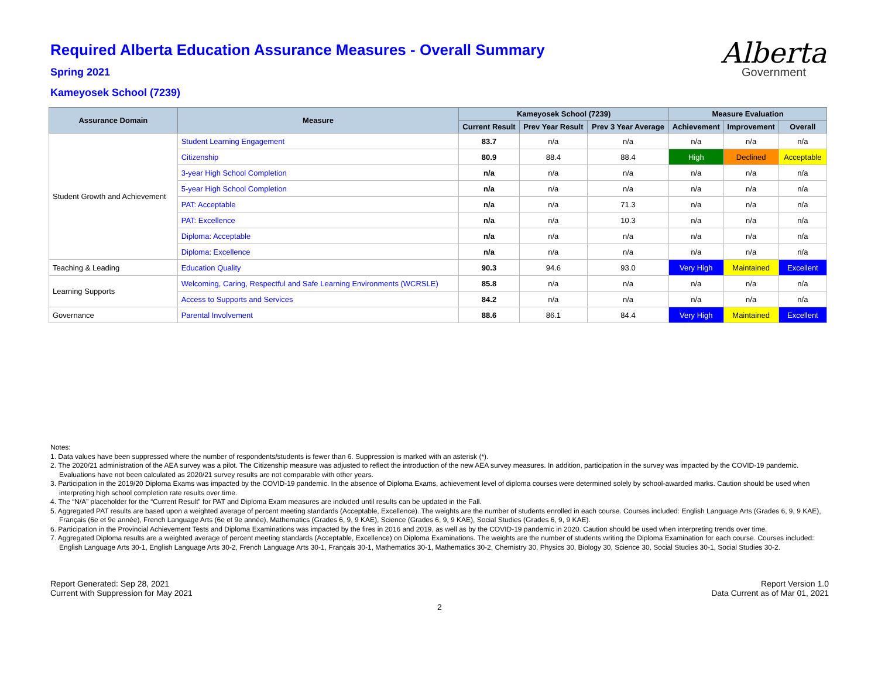Alberta
Government
Required Alberta Education Assurance Measures - Overall Summary
Spring 2021
Kameyosek School (7239)
| Assurance Domain | Measure | Kameyosek School (7239) | | | Measure Evaluation | | |
| --- | --- | --- | --- | --- | --- | --- | --- |
| | | Current Result | Prev Year Result | Prev 3 Year Average | Achievement | Improvement | Overall |
| Student Growth and Achievement | Student Learning Engagement | 83.7 | n/a | n/a | n/a | n/a | n/a |
| | Citizenship | 80.9 | 88.4 | 88.4 | High | Declined | Acceptable |
| | 3-year High School Completion | n/a | n/a | n/a | n/a | n/a | n/a |
| | 5-year High School Completion | n/a | n/a | n/a | n/a | n/a | n/a |
| | PAT: Acceptable | n/a | n/a | 71.3 | n/a | n/a | n/a |
| | PAT: Excellence | n/a | n/a | 10.3 | n/a | n/a | n/a |
| | Diploma: Acceptable | n/a | n/a | n/a | n/a | n/a | n/a |
| | Diploma: Excellence | n/a | n/a | n/a | n/a | n/a | n/a |
| Teaching & Leading | Education Quality | 90.3 | 94.6 | 93.0 | Very High | Maintained | Excellent |
| Learning Supports | Welcoming, Caring, Respectful and Safe Learning Environments (WCRSLE) | 85.8 | n/a | n/a | n/a | n/a | n/a |
| | Access to Supports and Services | 84.2 | n/a | n/a | n/a | n/a | n/a |
| Governance | Parental Involvement | 88.6 | 86.1 | 84.4 | Very High | Maintained | Excellent |
Notes:
1. Data values have been suppressed where the number of respondents/students is fewer than 6. Suppression is marked with an asterisk (*).
2. The 2020/21 administration of the AEA survey was a pilot. The Citizenship measure was adjusted to reflect the introduction of the new AEA survey measures. In addition, participation in the survey was impacted by the COVID-19 pandemic. Evaluations have not been calculated as 2020/21 survey results are not comparable with other years.
3. Participation in the 2019/20 Diploma Exams was impacted by the COVID-19 pandemic. In the absence of Diploma Exams, achievement level of diploma courses were determined solely by school-awarded marks. Caution should be used when interpreting high school completion rate results over time.
4. The “N/A” placeholder for the “Current Result” for PAT and Diploma Exam measures are included until results can be updated in the Fall.
5. Aggregated PAT results are based upon a weighted average of percent meeting standards (Acceptable, Excellence). The weights are the number of students enrolled in each course. Courses included: English Language Arts (Grades 6, 9, 9 KAE), Français (6e et 9e année), French Language Arts (6e et 9e année), Mathematics (Grades 6, 9, 9 KAE), Science (Grades 6, 9, 9 KAE), Social Studies (Grades 6, 9, 9 KAE).
6. Participation in the Provincial Achievement Tests and Diploma Examinations was impacted by the fires in 2016 and 2019, as well as by the COVID-19 pandemic in 2020. Caution should be used when interpreting trends over time.
7. Aggregated Diploma results are a weighted average of percent meeting standards (Acceptable, Excellence) on Diploma Examinations. The weights are the number of students writing the Diploma Examination for each course. Courses included: English Language Arts 30-1, English Language Arts 30-2, French Language Arts 30-1, Français 30-1, Mathematics 30-1, Mathematics 30-2, Chemistry 30, Physics 30, Biology 30, Science 30, Social Studies 30-1, Social Studies 30-2.
Report Generated: Sep 28, 2021
Current with Suppression for May 2021
Report Version 1.0
Data Current as of Mar 01, 2021
2